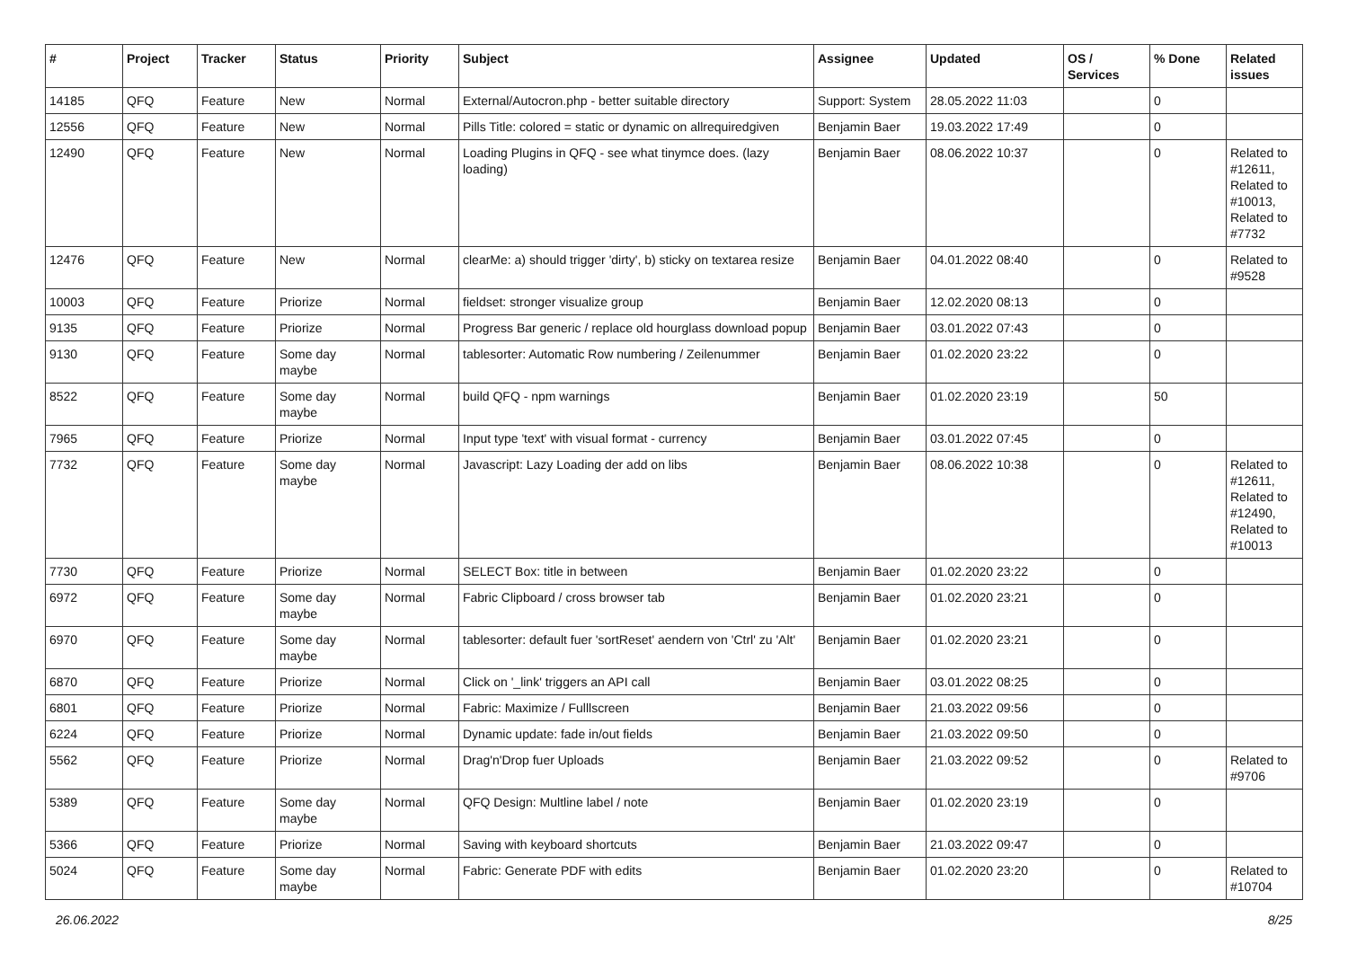| # | Project | Tracker | Status | Priority | Subject | Assignee | Updated | OS / Services | % Done | Related issues |
| --- | --- | --- | --- | --- | --- | --- | --- | --- | --- | --- |
| 14185 | QFQ | Feature | New | Normal | External/Autocron.php - better suitable directory | Support: System | 28.05.2022 11:03 | | 0 | |
| 12556 | QFQ | Feature | New | Normal | Pills Title: colored = static or dynamic on allrequiredgiven | Benjamin Baer | 19.03.2022 17:49 | | 0 | |
| 12490 | QFQ | Feature | New | Normal | Loading Plugins in QFQ - see what tinymce does. (lazy loading) | Benjamin Baer | 08.06.2022 10:37 | | 0 | Related to #12611, Related to #10013, Related to #7732 |
| 12476 | QFQ | Feature | New | Normal | clearMe: a) should trigger 'dirty', b) sticky on textarea resize | Benjamin Baer | 04.01.2022 08:40 | | 0 | Related to #9528 |
| 10003 | QFQ | Feature | Priorize | Normal | fieldset: stronger visualize group | Benjamin Baer | 12.02.2020 08:13 | | 0 | |
| 9135 | QFQ | Feature | Priorize | Normal | Progress Bar generic / replace old hourglass download popup | Benjamin Baer | 03.01.2022 07:43 | | 0 | |
| 9130 | QFQ | Feature | Some day maybe | Normal | tablesorter: Automatic Row numbering / Zeilenummer | Benjamin Baer | 01.02.2020 23:22 | | 0 | |
| 8522 | QFQ | Feature | Some day maybe | Normal | build QFQ - npm warnings | Benjamin Baer | 01.02.2020 23:19 | | 50 | |
| 7965 | QFQ | Feature | Priorize | Normal | Input type 'text' with visual format - currency | Benjamin Baer | 03.01.2022 07:45 | | 0 | |
| 7732 | QFQ | Feature | Some day maybe | Normal | Javascript: Lazy Loading der add on libs | Benjamin Baer | 08.06.2022 10:38 | | 0 | Related to #12611, Related to #12490, Related to #10013 |
| 7730 | QFQ | Feature | Priorize | Normal | SELECT Box: title in between | Benjamin Baer | 01.02.2020 23:22 | | 0 | |
| 6972 | QFQ | Feature | Some day maybe | Normal | Fabric Clipboard / cross browser tab | Benjamin Baer | 01.02.2020 23:21 | | 0 | |
| 6970 | QFQ | Feature | Some day maybe | Normal | tablesorter: default fuer 'sortReset' aendern von 'Ctrl' zu 'Alt' | Benjamin Baer | 01.02.2020 23:21 | | 0 | |
| 6870 | QFQ | Feature | Priorize | Normal | Click on '_link' triggers an API call | Benjamin Baer | 03.01.2022 08:25 | | 0 | |
| 6801 | QFQ | Feature | Priorize | Normal | Fabric: Maximize / Fulllscreen | Benjamin Baer | 21.03.2022 09:56 | | 0 | |
| 6224 | QFQ | Feature | Priorize | Normal | Dynamic update: fade in/out fields | Benjamin Baer | 21.03.2022 09:50 | | 0 | |
| 5562 | QFQ | Feature | Priorize | Normal | Drag'n'Drop fuer Uploads | Benjamin Baer | 21.03.2022 09:52 | | 0 | Related to #9706 |
| 5389 | QFQ | Feature | Some day maybe | Normal | QFQ Design: Multline label / note | Benjamin Baer | 01.02.2020 23:19 | | 0 | |
| 5366 | QFQ | Feature | Priorize | Normal | Saving with keyboard shortcuts | Benjamin Baer | 21.03.2022 09:47 | | 0 | |
| 5024 | QFQ | Feature | Some day maybe | Normal | Fabric: Generate PDF with edits | Benjamin Baer | 01.02.2020 23:20 | | 0 | Related to #10704 |
26.06.2022 8/25